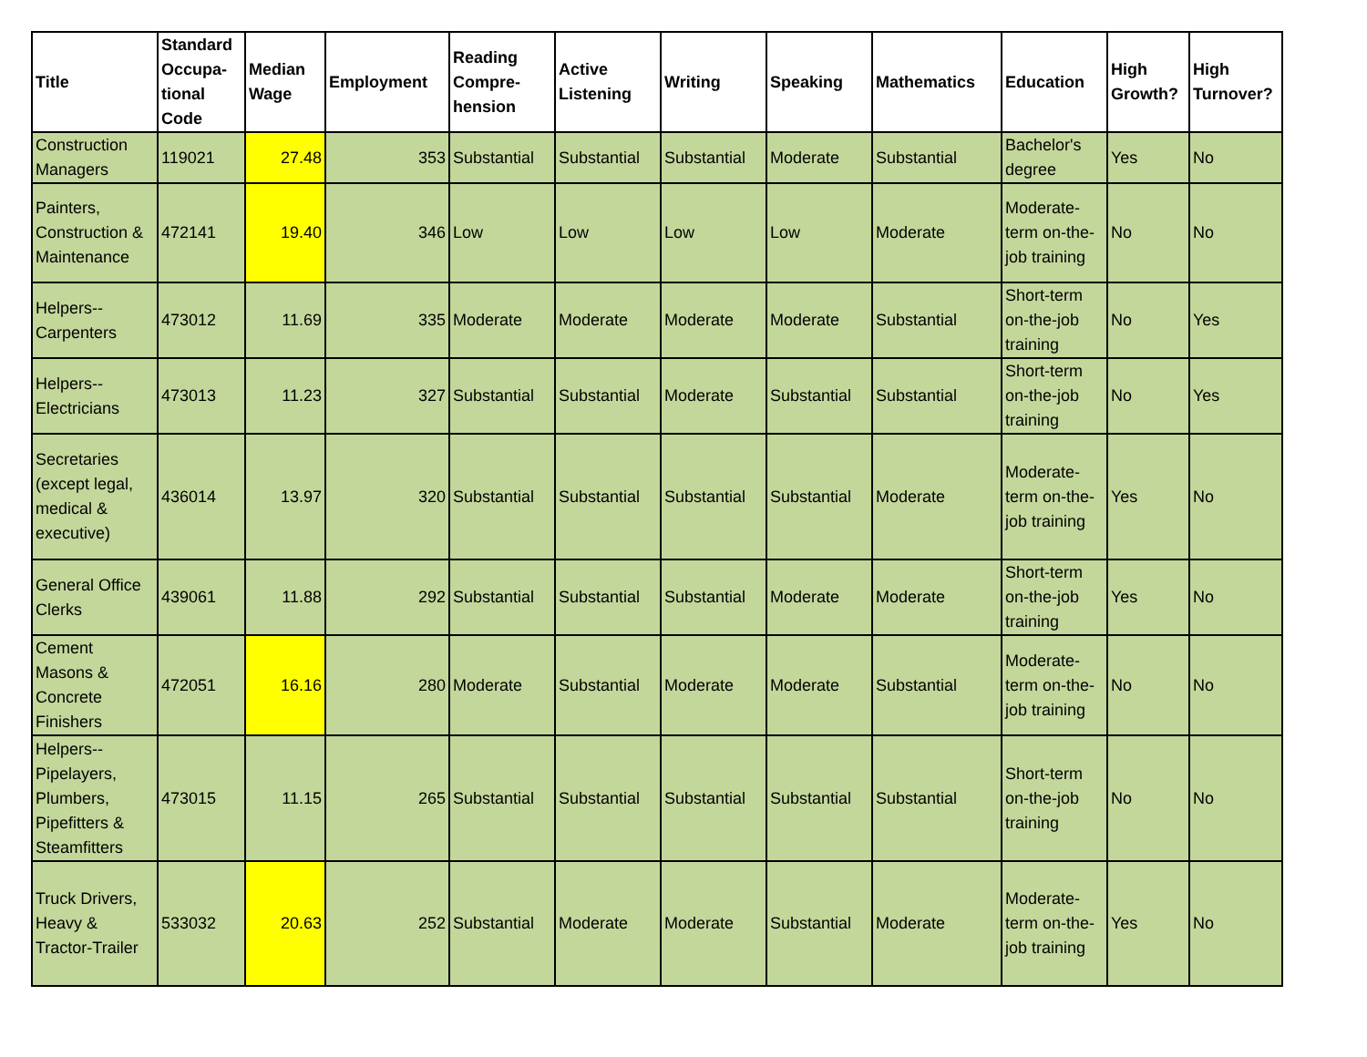| Title | Standard Occupa-tional Code | Median Wage | Employment | Reading Compre-hension | Active Listening | Writing | Speaking | Mathematics | Education | High Growth? | High Turnover? |
| --- | --- | --- | --- | --- | --- | --- | --- | --- | --- | --- | --- |
| Construction Managers | 119021 | 27.48 | 353 | Substantial | Substantial | Substantial | Moderate | Substantial | Bachelor's degree | Yes | No |
| Painters, Construction & Maintenance | 472141 | 19.40 | 346 | Low | Low | Low | Low | Moderate | Moderate-term on-the-job training | No | No |
| Helpers--Carpenters | 473012 | 11.69 | 335 | Moderate | Moderate | Moderate | Moderate | Substantial | Short-term on-the-job training | No | Yes |
| Helpers--Electricians | 473013 | 11.23 | 327 | Substantial | Substantial | Moderate | Substantial | Substantial | Short-term on-the-job training | No | Yes |
| Secretaries (except legal, medical & executive) | 436014 | 13.97 | 320 | Substantial | Substantial | Substantial | Substantial | Moderate | Moderate-term on-the-job training | Yes | No |
| General Office Clerks | 439061 | 11.88 | 292 | Substantial | Substantial | Substantial | Moderate | Moderate | Short-term on-the-job training | Yes | No |
| Cement Masons & Concrete Finishers | 472051 | 16.16 | 280 | Moderate | Substantial | Moderate | Moderate | Substantial | Moderate-term on-the-job training | No | No |
| Helpers--Pipelayers, Plumbers, Pipefitters & Steamfitters | 473015 | 11.15 | 265 | Substantial | Substantial | Substantial | Substantial | Substantial | Short-term on-the-job training | No | No |
| Truck Drivers, Heavy & Tractor-Trailer | 533032 | 20.63 | 252 | Substantial | Moderate | Moderate | Substantial | Moderate | Moderate-term on-the-job training | Yes | No |